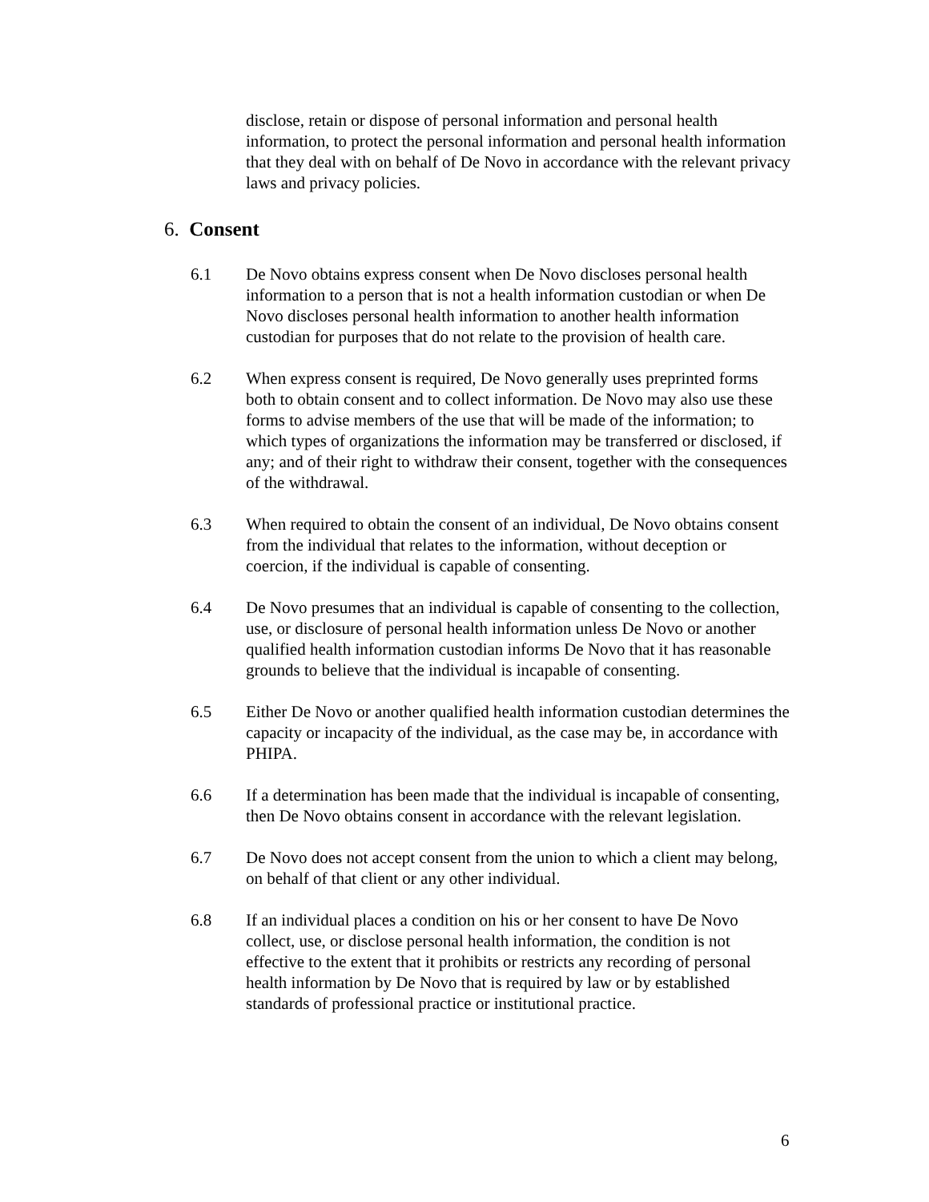disclose, retain or dispose of personal information and personal health information, to protect the personal information and personal health information that they deal with on behalf of De Novo in accordance with the relevant privacy laws and privacy policies.
6. Consent
6.1 De Novo obtains express consent when De Novo discloses personal health information to a person that is not a health information custodian or when De Novo discloses personal health information to another health information custodian for purposes that do not relate to the provision of health care.
6.2 When express consent is required, De Novo generally uses preprinted forms both to obtain consent and to collect information. De Novo may also use these forms to advise members of the use that will be made of the information; to which types of organizations the information may be transferred or disclosed, if any; and of their right to withdraw their consent, together with the consequences of the withdrawal.
6.3 When required to obtain the consent of an individual, De Novo obtains consent from the individual that relates to the information, without deception or coercion, if the individual is capable of consenting.
6.4 De Novo presumes that an individual is capable of consenting to the collection, use, or disclosure of personal health information unless De Novo or another qualified health information custodian informs De Novo that it has reasonable grounds to believe that the individual is incapable of consenting.
6.5 Either De Novo or another qualified health information custodian determines the capacity or incapacity of the individual, as the case may be, in accordance with PHIPA.
6.6 If a determination has been made that the individual is incapable of consenting, then De Novo obtains consent in accordance with the relevant legislation.
6.7 De Novo does not accept consent from the union to which a client may belong, on behalf of that client or any other individual.
6.8 If an individual places a condition on his or her consent to have De Novo collect, use, or disclose personal health information, the condition is not effective to the extent that it prohibits or restricts any recording of personal health information by De Novo that is required by law or by established standards of professional practice or institutional practice.
6